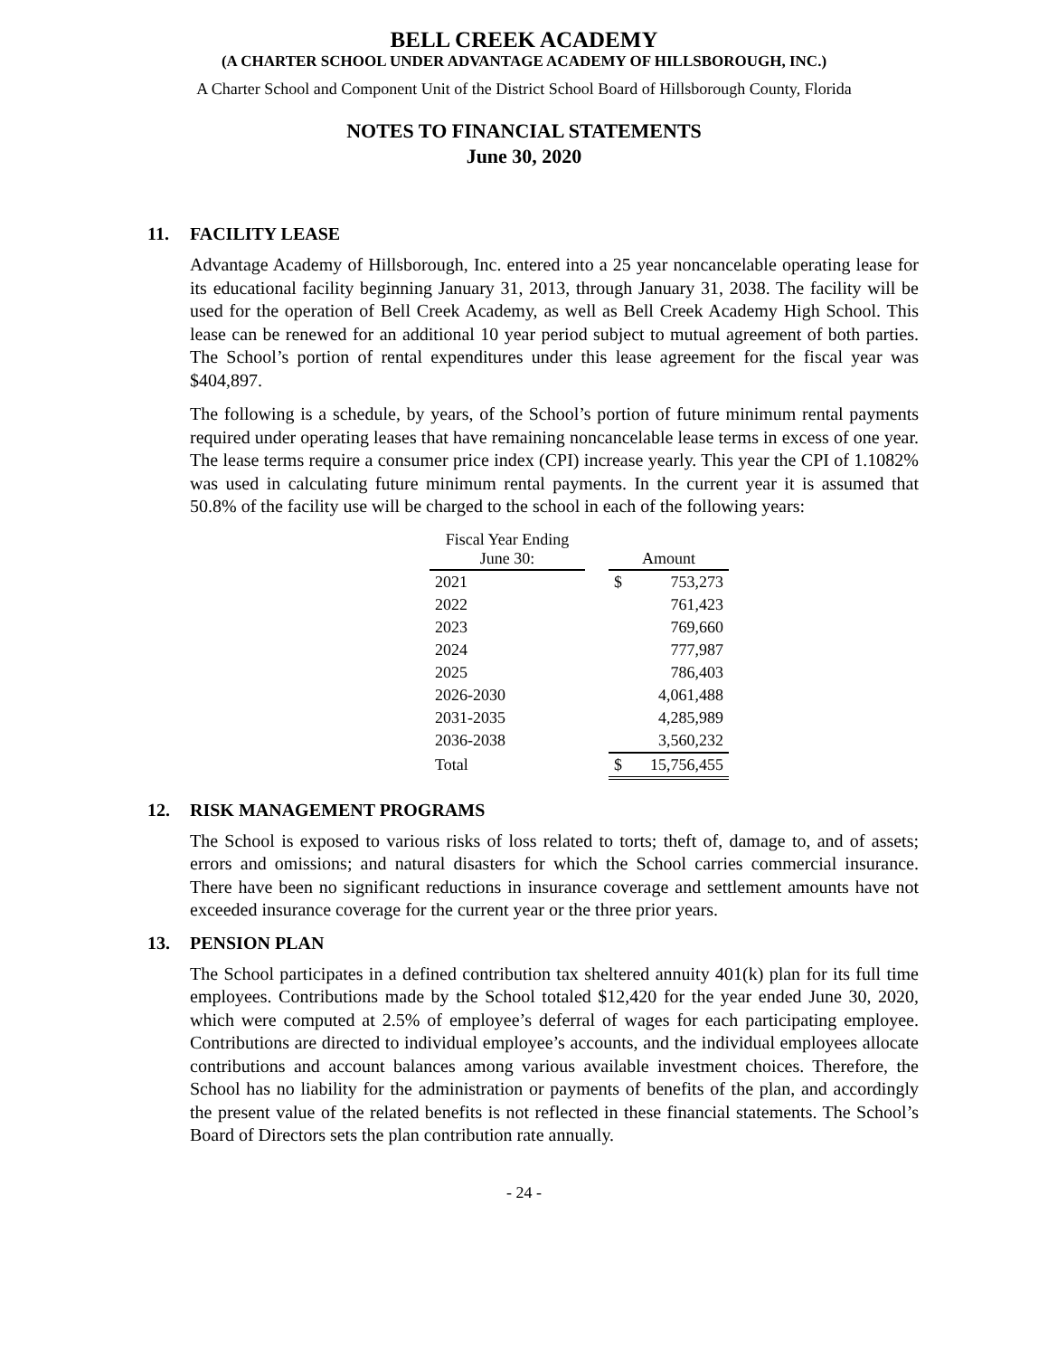BELL CREEK ACADEMY
(A CHARTER SCHOOL UNDER ADVANTAGE ACADEMY OF HILLSBOROUGH, INC.)
A Charter School and Component Unit of the District School Board of Hillsborough County, Florida
NOTES TO FINANCIAL STATEMENTS
June 30, 2020
11. FACILITY LEASE
Advantage Academy of Hillsborough, Inc. entered into a 25 year noncancelable operating lease for its educational facility beginning January 31, 2013, through January 31, 2038. The facility will be used for the operation of Bell Creek Academy, as well as Bell Creek Academy High School. This lease can be renewed for an additional 10 year period subject to mutual agreement of both parties. The School’s portion of rental expenditures under this lease agreement for the fiscal year was $404,897.
The following is a schedule, by years, of the School’s portion of future minimum rental payments required under operating leases that have remaining noncancelable lease terms in excess of one year. The lease terms require a consumer price index (CPI) increase yearly. This year the CPI of 1.1082% was used in calculating future minimum rental payments. In the current year it is assumed that 50.8% of the facility use will be charged to the school in each of the following years:
| Fiscal Year Ending June 30: | | Amount | |
| 2021 | | $ | 753,273 |
| 2022 | | | 761,423 |
| 2023 | | | 769,660 |
| 2024 | | | 777,987 |
| 2025 | | | 786,403 |
| 2026-2030 | | | 4,061,488 |
| 2031-2035 | | | 4,285,989 |
| 2036-2038 | | | 3,560,232 |
| Total | | $ | 15,756,455 |
12. RISK MANAGEMENT PROGRAMS
The School is exposed to various risks of loss related to torts; theft of, damage to, and of assets; errors and omissions; and natural disasters for which the School carries commercial insurance. There have been no significant reductions in insurance coverage and settlement amounts have not exceeded insurance coverage for the current year or the three prior years.
13. PENSION PLAN
The School participates in a defined contribution tax sheltered annuity 401(k) plan for its full time employees. Contributions made by the School totaled $12,420 for the year ended June 30, 2020, which were computed at 2.5% of employee’s deferral of wages for each participating employee. Contributions are directed to individual employee’s accounts, and the individual employees allocate contributions and account balances among various available investment choices. Therefore, the School has no liability for the administration or payments of benefits of the plan, and accordingly the present value of the related benefits is not reflected in these financial statements. The School’s Board of Directors sets the plan contribution rate annually.
- 24 -